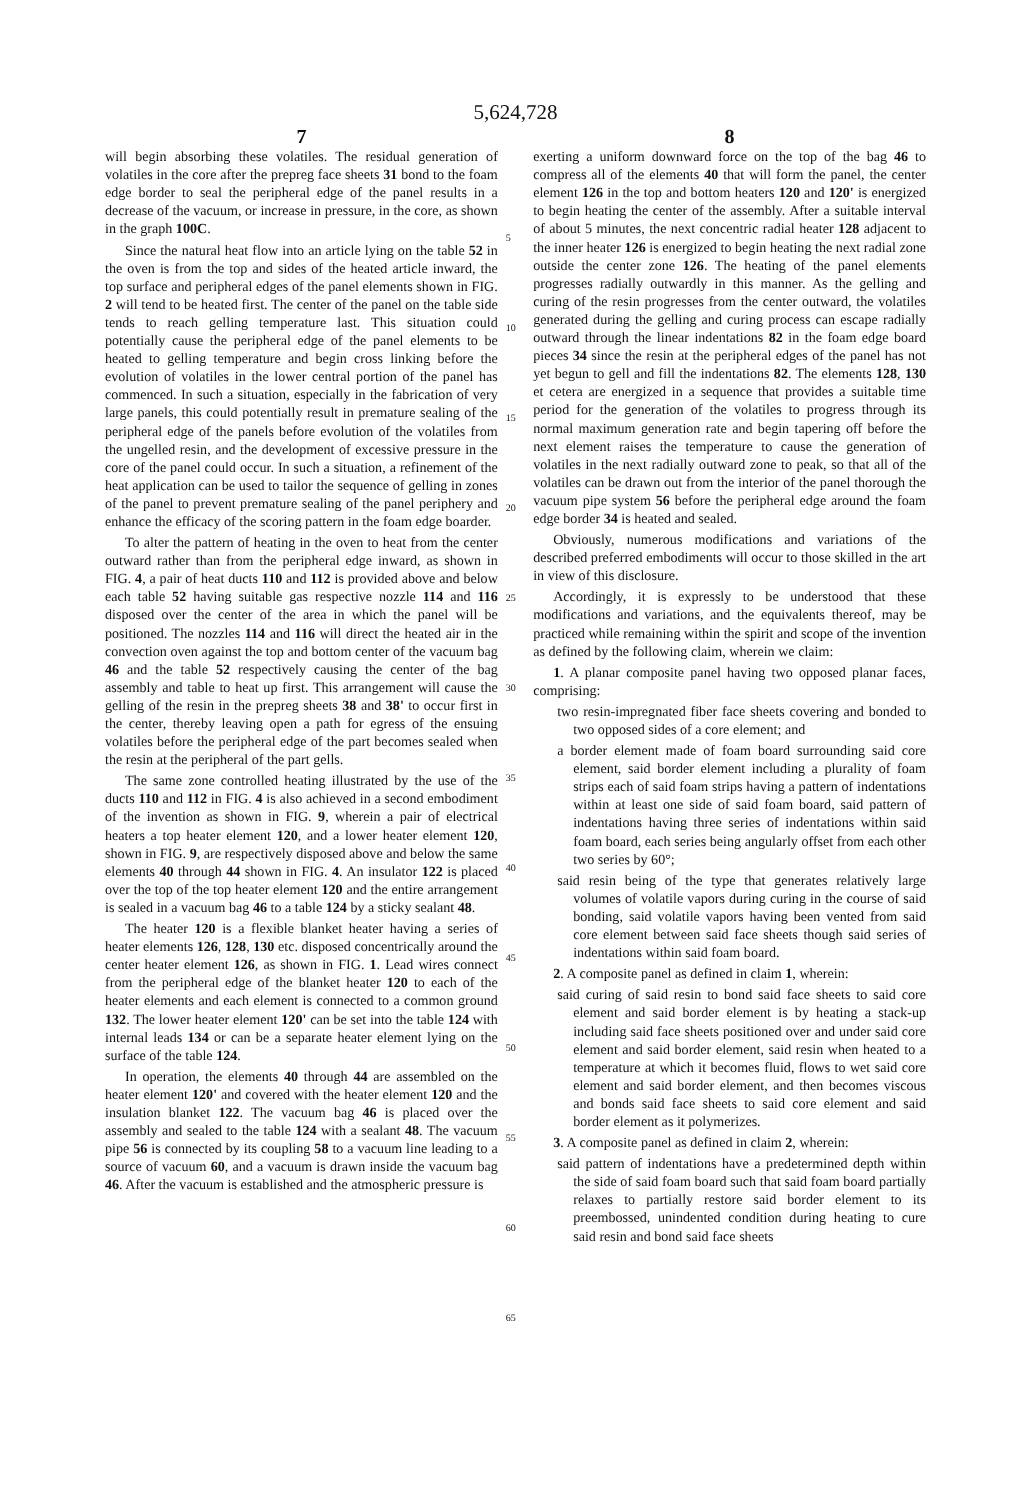5,624,728
7
will begin absorbing these volatiles. The residual generation of volatiles in the core after the prepreg face sheets 31 bond to the foam edge border to seal the peripheral edge of the panel results in a decrease of the vacuum, or increase in pressure, in the core, as shown in the graph 100C.
Since the natural heat flow into an article lying on the table 52 in the oven is from the top and sides of the heated article inward, the top surface and peripheral edges of the panel elements shown in FIG. 2 will tend to be heated first. The center of the panel on the table side tends to reach gelling temperature last. This situation could potentially cause the peripheral edge of the panel elements to be heated to gelling temperature and begin cross linking before the evolution of volatiles in the lower central portion of the panel has commenced. In such a situation, especially in the fabrication of very large panels, this could potentially result in premature sealing of the peripheral edge of the panels before evolution of the volatiles from the ungelled resin, and the development of excessive pressure in the core of the panel could occur. In such a situation, a refinement of the heat application can be used to tailor the sequence of gelling in zones of the panel to prevent premature sealing of the panel periphery and enhance the efficacy of the scoring pattern in the foam edge boarder.
To alter the pattern of heating in the oven to heat from the center outward rather than from the peripheral edge inward, as shown in FIG. 4, a pair of heat ducts 110 and 112 is provided above and below each table 52 having suitable gas respective nozzle 114 and 116 disposed over the center of the area in which the panel will be positioned. The nozzles 114 and 116 will direct the heated air in the convection oven against the top and bottom center of the vacuum bag 46 and the table 52 respectively causing the center of the bag assembly and table to heat up first. This arrangement will cause the gelling of the resin in the prepreg sheets 38 and 38' to occur first in the center, thereby leaving open a path for egress of the ensuing volatiles before the peripheral edge of the part becomes sealed when the resin at the peripheral of the part gells.
The same zone controlled heating illustrated by the use of the ducts 110 and 112 in FIG. 4 is also achieved in a second embodiment of the invention as shown in FIG. 9, wherein a pair of electrical heaters a top heater element 120, and a lower heater element 120, shown in FIG. 9, are respectively disposed above and below the same elements 40 through 44 shown in FIG. 4. An insulator 122 is placed over the top of the top heater element 120 and the entire arrangement is sealed in a vacuum bag 46 to a table 124 by a sticky sealant 48.
The heater 120 is a flexible blanket heater having a series of heater elements 126, 128, 130 etc. disposed concentrically around the center heater element 126, as shown in FIG. 1. Lead wires connect from the peripheral edge of the blanket heater 120 to each of the heater elements and each element is connected to a common ground 132. The lower heater element 120' can be set into the table 124 with internal leads 134 or can be a separate heater element lying on the surface of the table 124.
In operation, the elements 40 through 44 are assembled on the heater element 120' and covered with the heater element 120 and the insulation blanket 122. The vacuum bag 46 is placed over the assembly and sealed to the table 124 with a sealant 48. The vacuum pipe 56 is connected by its coupling 58 to a vacuum line leading to a source of vacuum 60, and a vacuum is drawn inside the vacuum bag 46. After the vacuum is established and the atmospheric pressure is
5
10
15
20
25
30
35
40
45
50
55
60
65
8
exerting a uniform downward force on the top of the bag 46 to compress all of the elements 40 that will form the panel, the center element 126 in the top and bottom heaters 120 and 120' is energized to begin heating the center of the assembly. After a suitable interval of about 5 minutes, the next concentric radial heater 128 adjacent to the inner heater 126 is energized to begin heating the next radial zone outside the center zone 126. The heating of the panel elements progresses radially outwardly in this manner. As the gelling and curing of the resin progresses from the center outward, the volatiles generated during the gelling and curing process can escape radially outward through the linear indentations 82 in the foam edge board pieces 34 since the resin at the peripheral edges of the panel has not yet begun to gell and fill the indentations 82. The elements 128, 130 et cetera are energized in a sequence that provides a suitable time period for the generation of the volatiles to progress through its normal maximum generation rate and begin tapering off before the next element raises the temperature to cause the generation of volatiles in the next radially outward zone to peak, so that all of the volatiles can be drawn out from the interior of the panel thorough the vacuum pipe system 56 before the peripheral edge around the foam edge border 34 is heated and sealed.
Obviously, numerous modifications and variations of the described preferred embodiments will occur to those skilled in the art in view of this disclosure.
Accordingly, it is expressly to be understood that these modifications and variations, and the equivalents thereof, may be practiced while remaining within the spirit and scope of the invention as defined by the following claim, wherein we claim:
1. A planar composite panel having two opposed planar faces, comprising:
two resin-impregnated fiber face sheets covering and bonded to two opposed sides of a core element; and
a border element made of foam board surrounding said core element, said border element including a plurality of foam strips each of said foam strips having a pattern of indentations within at least one side of said foam board, said pattern of indentations having three series of indentations within said foam board, each series being angularly offset from each other two series by 60°;
said resin being of the type that generates relatively large volumes of volatile vapors during curing in the course of said bonding, said volatile vapors having been vented from said core element between said face sheets though said series of indentations within said foam board.
2. A composite panel as defined in claim 1, wherein:
said curing of said resin to bond said face sheets to said core element and said border element is by heating a stack-up including said face sheets positioned over and under said core element and said border element, said resin when heated to a temperature at which it becomes fluid, flows to wet said core element and said border element, and then becomes viscous and bonds said face sheets to said core element and said border element as it polymerizes.
3. A composite panel as defined in claim 2, wherein:
said pattern of indentations have a predetermined depth within the side of said foam board such that said foam board partially relaxes to partially restore said border element to its preembossed, unindented condition during heating to cure said resin and bond said face sheets